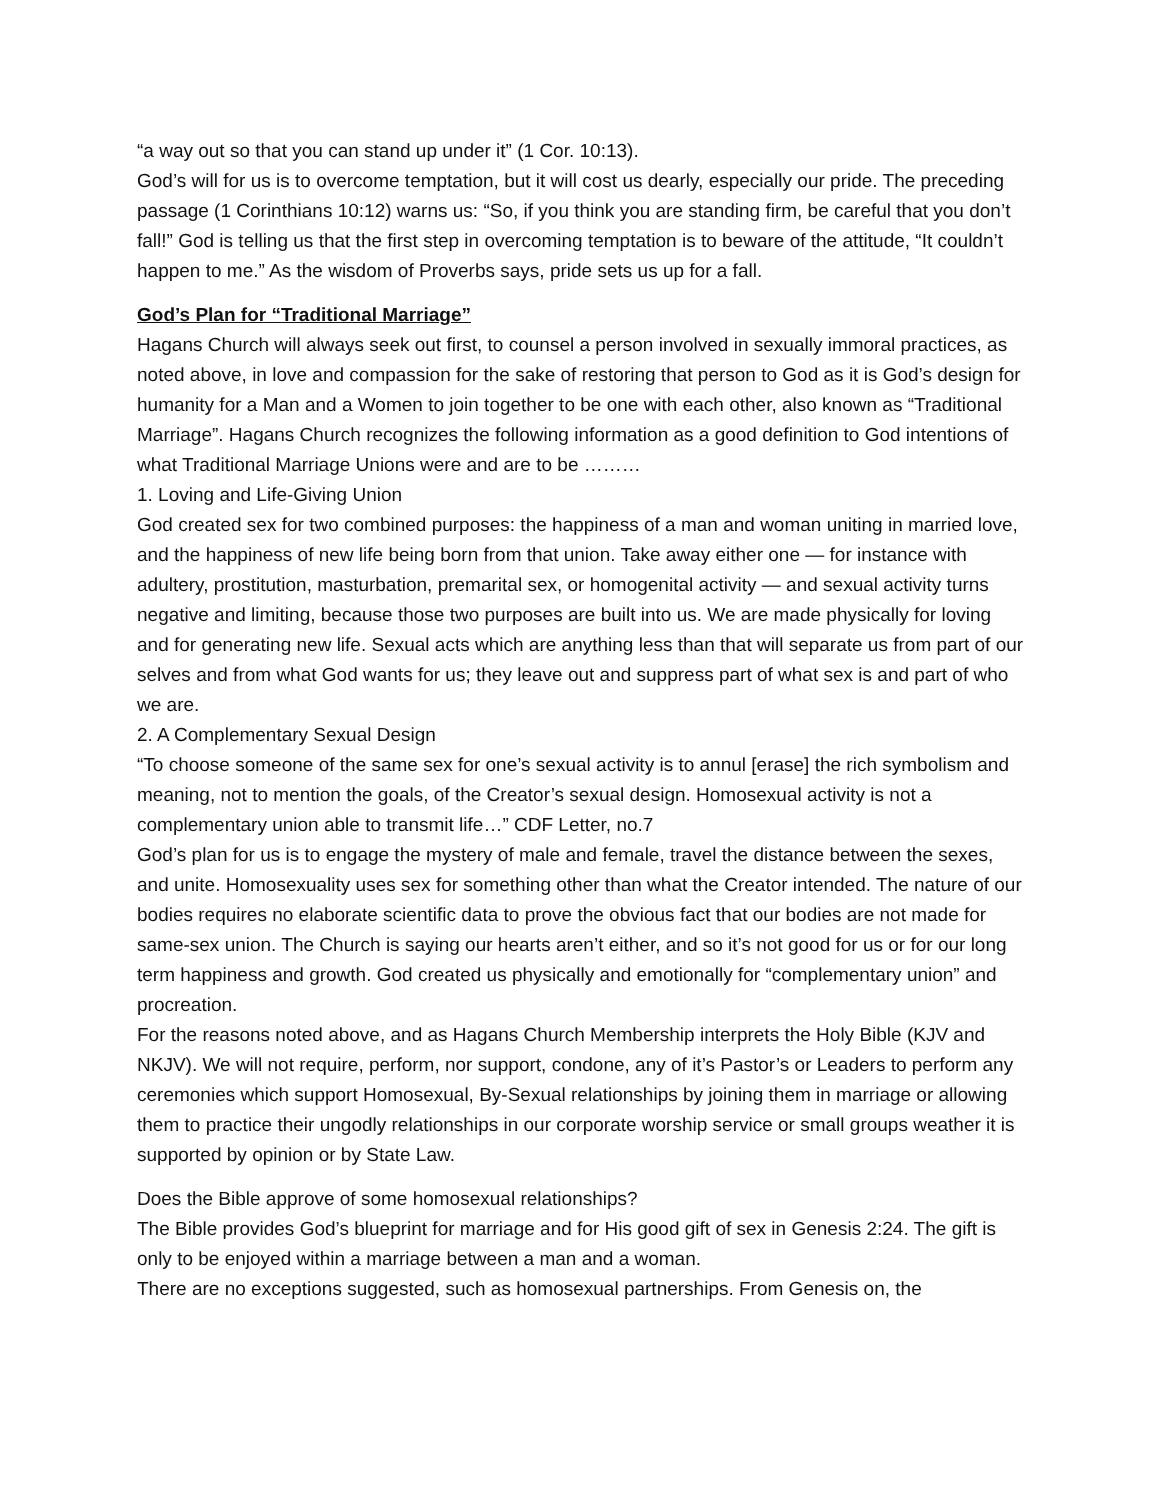“a way out so that you can stand up under it” (1 Cor. 10:13).
God’s will for us is to overcome temptation, but it will cost us dearly, especially our pride. The preceding passage (1 Corinthians 10:12) warns us: “So, if you think you are standing firm, be careful that you don’t fall!” God is telling us that the first step in overcoming temptation is to beware of the attitude, “It couldn’t happen to me.” As the wisdom of Proverbs says, pride sets us up for a fall.
God’s Plan for “Traditional Marriage”
Hagans Church will always seek out first, to counsel a person involved in sexually immoral practices, as noted above, in love and compassion for the sake of restoring that person to God as it is God’s design for humanity for a Man and a Women to join together to be one with each other, also known as “Traditional Marriage”. Hagans Church recognizes the following information as a good definition to God intentions of what Traditional Marriage Unions were and are to be ………
1. Loving and Life-Giving Union
God created sex for two combined purposes: the happiness of a man and woman uniting in married love, and the happiness of new life being born from that union. Take away either one — for instance with adultery, prostitution, masturbation, premarital sex, or homogenital activity — and sexual activity turns negative and limiting, because those two purposes are built into us. We are made physically for loving and for generating new life. Sexual acts which are anything less than that will separate us from part of our selves and from what God wants for us; they leave out and suppress part of what sex is and part of who we are.
2. A Complementary Sexual Design
“To choose someone of the same sex for one’s sexual activity is to annul [erase] the rich symbolism and meaning, not to mention the goals, of the Creator’s sexual design. Homosexual activity is not a complementary union able to transmit life…” CDF Letter, no.7
God’s plan for us is to engage the mystery of male and female, travel the distance between the sexes, and unite. Homosexuality uses sex for something other than what the Creator intended. The nature of our bodies requires no elaborate scientific data to prove the obvious fact that our bodies are not made for same-sex union. The Church is saying our hearts aren’t either, and so it’s not good for us or for our long term happiness and growth. God created us physically and emotionally for “complementary union” and procreation.
For the reasons noted above, and as Hagans Church Membership interprets the Holy Bible (KJV and NKJV). We will not require, perform, nor support, condone, any of it’s Pastor’s or Leaders to perform any ceremonies which support Homosexual, By-Sexual relationships by joining them in marriage or allowing them to practice their ungodly relationships in our corporate worship service or small groups weather it is supported by opinion or by State Law.
Does the Bible approve of some homosexual relationships?
The Bible provides God’s blueprint for marriage and for His good gift of sex in Genesis 2:24. The gift is only to be enjoyed within a marriage between a man and a woman.
There are no exceptions suggested, such as homosexual partnerships. From Genesis on, the